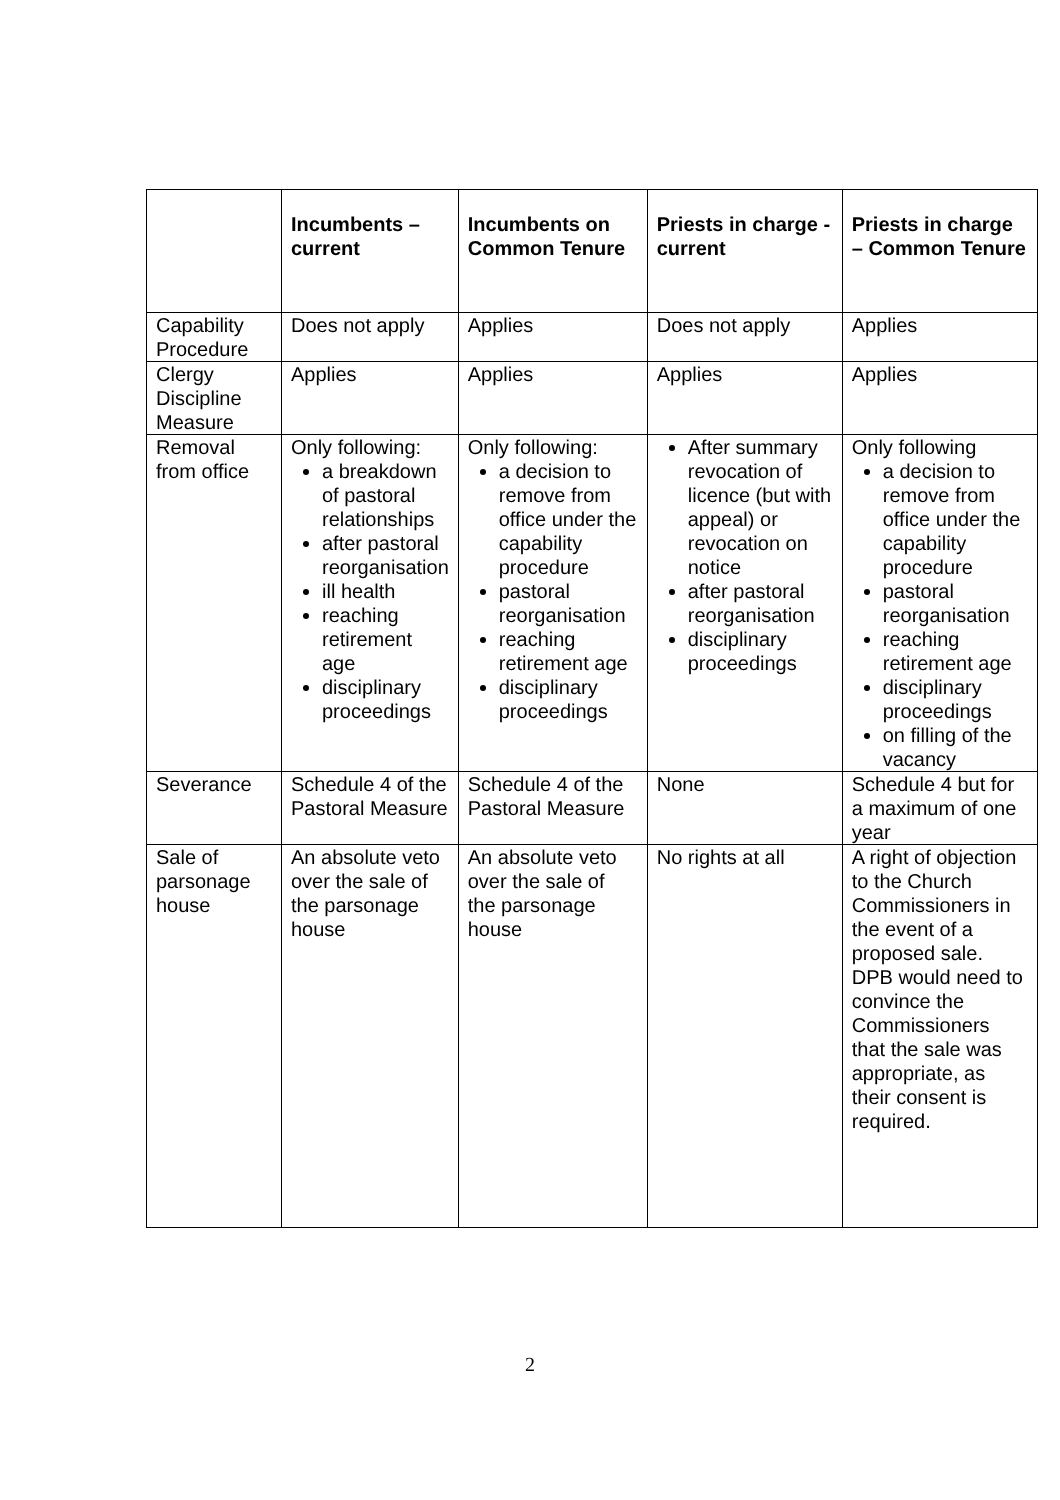| | Incumbents – current | Incumbents on Common Tenure | Priests in charge - current | Priests in charge – Common Tenure |
| --- | --- | --- | --- | --- |
| Capability Procedure | Does not apply | Applies | Does not apply | Applies |
| Clergy Discipline Measure | Applies | Applies | Applies | Applies |
| Removal from office | Only following: a breakdown of pastoral relationships after pastoral reorganisation ill health reaching retirement age disciplinary proceedings | Only following: a decision to remove from office under the capability procedure pastoral reorganisation reaching retirement age disciplinary proceedings | After summary revocation of licence (but with appeal) or revocation on notice after pastoral reorganisation disciplinary proceedings | Only following a decision to remove from office under the capability procedure pastoral reorganisation reaching retirement age disciplinary proceedings on filling of the vacancy |
| Severance | Schedule 4 of the Pastoral Measure | Schedule 4 of the Pastoral Measure | None | Schedule 4 but for a maximum of one year |
| Sale of parsonage house | An absolute veto over the sale of the parsonage house | An absolute veto over the sale of the parsonage house | No rights at all | A right of objection to the Church Commissioners in the event of a proposed sale. DPB would need to convince the Commissioners that the sale was appropriate, as their consent is required. |
2